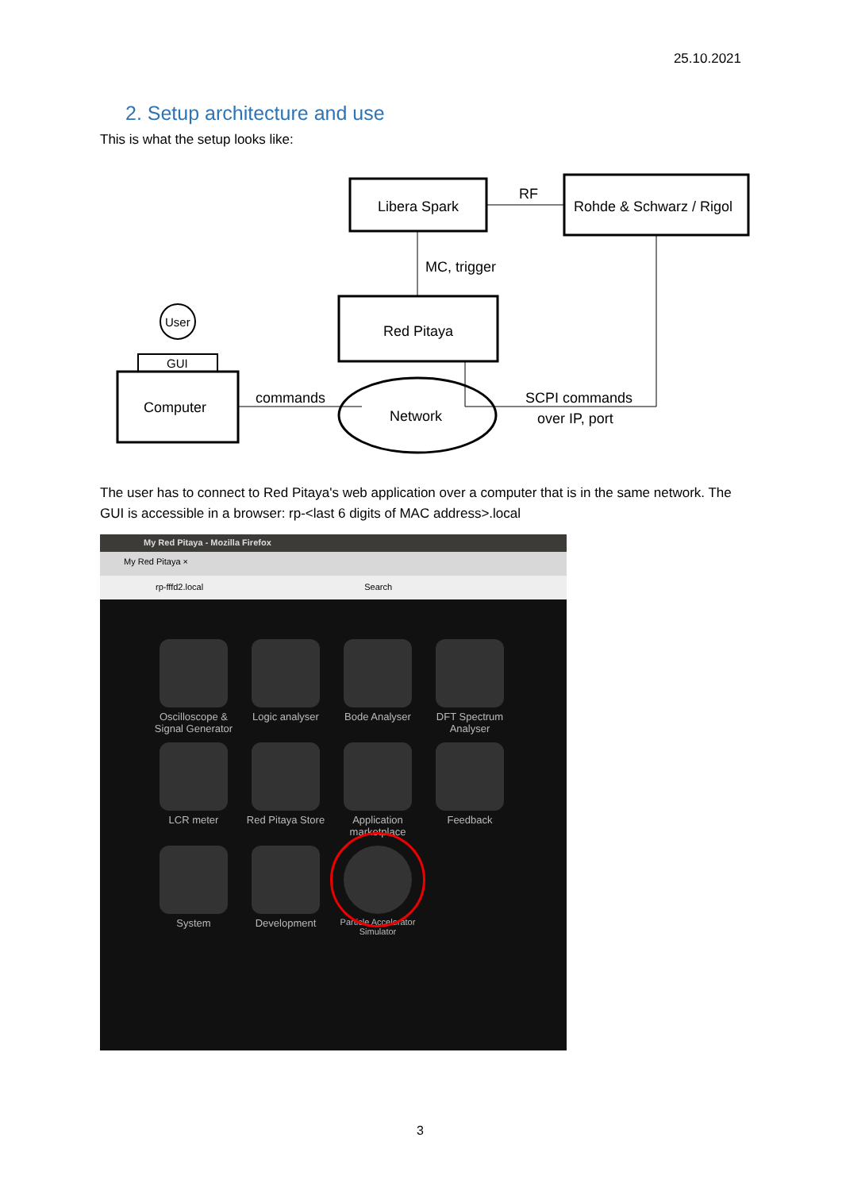25.10.2021
2. Setup architecture and use
This is what the setup looks like:
Libera Spark
Rohde & Schwarz / Rigol
RF
MC, trigger
Red Pitaya
User
GUI
Computer
commands
Network
SCPI commands
over IP, port
The user has to connect to Red Pitaya's web application over a computer that is in the same network. The GUI is accessible in a browser: rp-<last 6 digits of MAC address>.local
My Red Pitaya - Mozilla Firefox
My Red Pitaya ×
rp-fffd2.local Search
Oscilloscope & Signal Generator
Logic analyser
Bode Analyser
DFT Spectrum Analyser
LCR meter
Red Pitaya Store
Application marketplace
Feedback
System
Development
Particle Accelerator Simulator
3